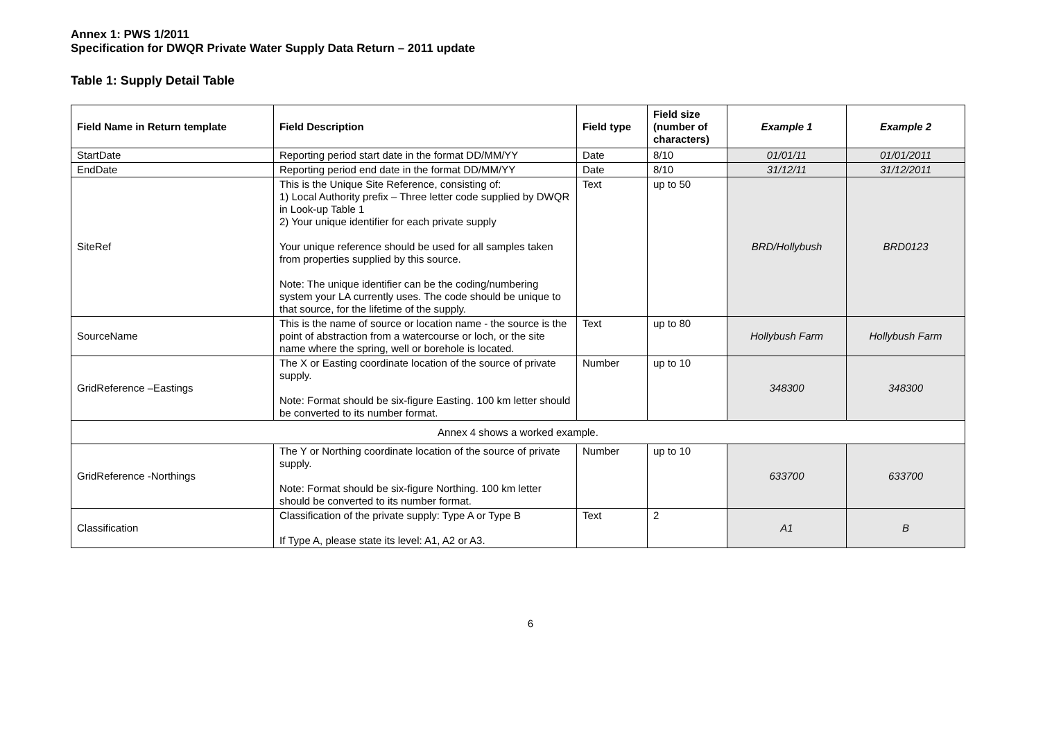Annex 1: PWS 1/2011
Specification for DWQR Private Water Supply Data Return – 2011 update
Table 1: Supply Detail Table
| Field Name in Return template | Field Description | Field type | Field size (number of characters) | Example 1 | Example 2 |
| --- | --- | --- | --- | --- | --- |
| StartDate | Reporting period start date in the format DD/MM/YY | Date | 8/10 | 01/01/11 | 01/01/2011 |
| EndDate | Reporting period end date in the format DD/MM/YY | Date | 8/10 | 31/12/11 | 31/12/2011 |
| SiteRef | This is the Unique Site Reference, consisting of: 1) Local Authority prefix – Three letter code supplied by DWQR in Look-up Table 1 2) Your unique identifier for each private supply Your unique reference should be used for all samples taken from properties supplied by this source. Note: The unique identifier can be the coding/numbering system your LA currently uses. The code should be unique to that source, for the lifetime of the supply. | Text | up to 50 | BRD/Hollybush | BRD0123 |
| SourceName | This is the name of source or location name - the source is the point of abstraction from a watercourse or loch, or the site name where the spring, well or borehole is located. | Text | up to 80 | Hollybush Farm | Hollybush Farm |
| GridReference –Eastings | The X or Easting coordinate location of the source of private supply. Note: Format should be six-figure Easting. 100 km letter should be converted to its number format. | Number | up to 10 | 348300 | 348300 |
| Annex 4 shows a worked example. | | | | | |
| GridReference -Northings | The Y or Northing coordinate location of the source of private supply. Note: Format should be six-figure Northing. 100 km letter should be converted to its number format. | Number | up to 10 | 633700 | 633700 |
| Classification | Classification of the private supply: Type A or Type B If Type A, please state its level: A1, A2 or A3. | Text | 2 | A1 | B |
6